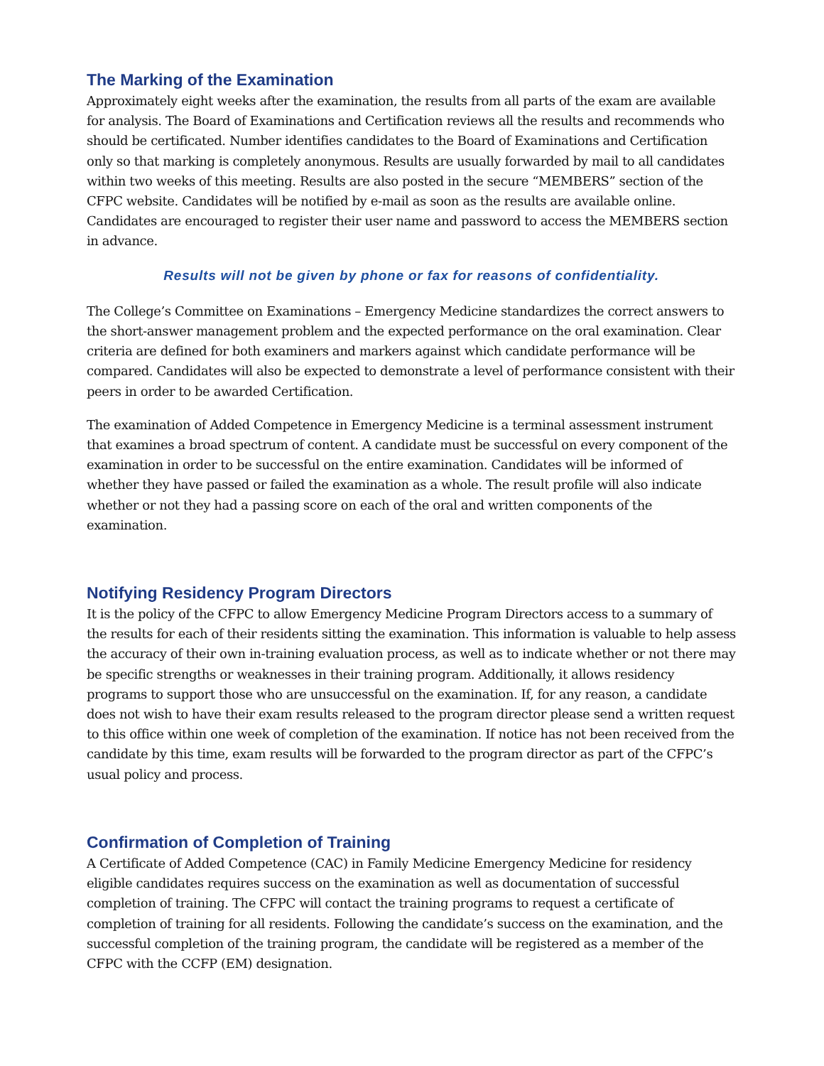The Marking of the Examination
Approximately eight weeks after the examination, the results from all parts of the exam are available for analysis. The Board of Examinations and Certification reviews all the results and recommends who should be certificated. Number identifies candidates to the Board of Examinations and Certification only so that marking is completely anonymous. Results are usually forwarded by mail to all candidates within two weeks of this meeting. Results are also posted in the secure “MEMBERS” section of the CFPC website. Candidates will be notified by e-mail as soon as the results are available online. Candidates are encouraged to register their user name and password to access the MEMBERS section in advance.
Results will not be given by phone or fax for reasons of confidentiality.
The College’s Committee on Examinations – Emergency Medicine standardizes the correct answers to the short-answer management problem and the expected performance on the oral examination. Clear criteria are defined for both examiners and markers against which candidate performance will be compared. Candidates will also be expected to demonstrate a level of performance consistent with their peers in order to be awarded Certification.
The examination of Added Competence in Emergency Medicine is a terminal assessment instrument that examines a broad spectrum of content. A candidate must be successful on every component of the examination in order to be successful on the entire examination. Candidates will be informed of whether they have passed or failed the examination as a whole. The result profile will also indicate whether or not they had a passing score on each of the oral and written components of the examination.
Notifying Residency Program Directors
It is the policy of the CFPC to allow Emergency Medicine Program Directors access to a summary of the results for each of their residents sitting the examination. This information is valuable to help assess the accuracy of their own in-training evaluation process, as well as to indicate whether or not there may be specific strengths or weaknesses in their training program. Additionally, it allows residency programs to support those who are unsuccessful on the examination. If, for any reason, a candidate does not wish to have their exam results released to the program director please send a written request to this office within one week of completion of the examination. If notice has not been received from the candidate by this time, exam results will be forwarded to the program director as part of the CFPC’s usual policy and process.
Confirmation of Completion of Training
A Certificate of Added Competence (CAC) in Family Medicine Emergency Medicine for residency eligible candidates requires success on the examination as well as documentation of successful completion of training. The CFPC will contact the training programs to request a certificate of completion of training for all residents. Following the candidate’s success on the examination, and the successful completion of the training program, the candidate will be registered as a member of the CFPC with the CCFP (EM) designation.